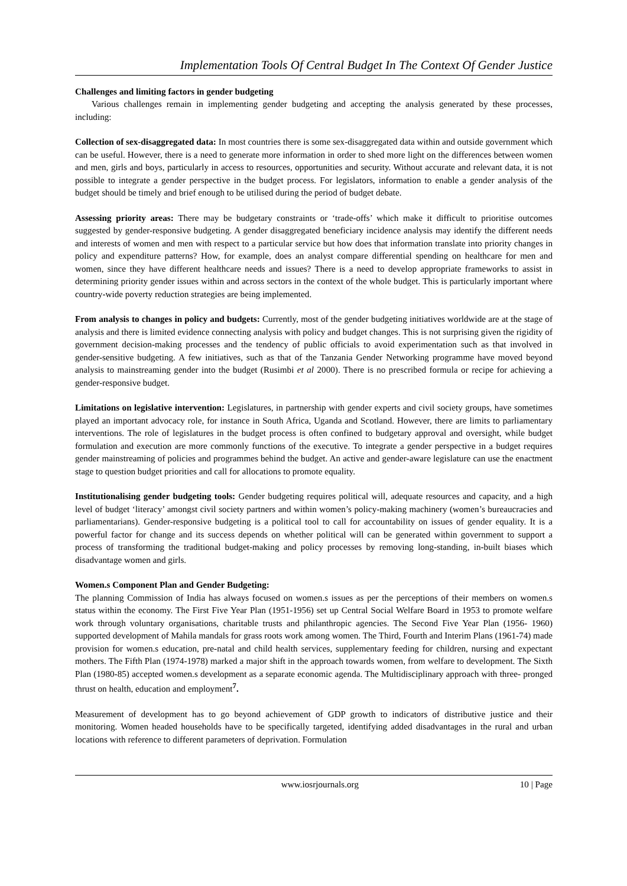Implementation Tools Of Central Budget In The Context Of Gender Justice
Challenges and limiting factors in gender budgeting
Various challenges remain in implementing gender budgeting and accepting the analysis generated by these processes, including:
Collection of sex-disaggregated data: In most countries there is some sex-disaggregated data within and outside government which can be useful. However, there is a need to generate more information in order to shed more light on the differences between women and men, girls and boys, particularly in access to resources, opportunities and security. Without accurate and relevant data, it is not possible to integrate a gender perspective in the budget process. For legislators, information to enable a gender analysis of the budget should be timely and brief enough to be utilised during the period of budget debate.
Assessing priority areas: There may be budgetary constraints or ‘trade-offs’ which make it difficult to prioritise outcomes suggested by gender-responsive budgeting. A gender disaggregated beneficiary incidence analysis may identify the different needs and interests of women and men with respect to a particular service but how does that information translate into priority changes in policy and expenditure patterns? How, for example, does an analyst compare differential spending on healthcare for men and women, since they have different healthcare needs and issues? There is a need to develop appropriate frameworks to assist in determining priority gender issues within and across sectors in the context of the whole budget. This is particularly important where country-wide poverty reduction strategies are being implemented.
From analysis to changes in policy and budgets: Currently, most of the gender budgeting initiatives worldwide are at the stage of analysis and there is limited evidence connecting analysis with policy and budget changes. This is not surprising given the rigidity of government decision-making processes and the tendency of public officials to avoid experimentation such as that involved in gender-sensitive budgeting. A few initiatives, such as that of the Tanzania Gender Networking programme have moved beyond analysis to mainstreaming gender into the budget (Rusimbi et al 2000). There is no prescribed formula or recipe for achieving a gender-responsive budget.
Limitations on legislative intervention: Legislatures, in partnership with gender experts and civil society groups, have sometimes played an important advocacy role, for instance in South Africa, Uganda and Scotland. However, there are limits to parliamentary interventions. The role of legislatures in the budget process is often confined to budgetary approval and oversight, while budget formulation and execution are more commonly functions of the executive. To integrate a gender perspective in a budget requires gender mainstreaming of policies and programmes behind the budget. An active and gender-aware legislature can use the enactment stage to question budget priorities and call for allocations to promote equality.
Institutionalising gender budgeting tools: Gender budgeting requires political will, adequate resources and capacity, and a high level of budget ‘literacy’ amongst civil society partners and within women’s policy-making machinery (women’s bureaucracies and parliamentarians). Gender-responsive budgeting is a political tool to call for accountability on issues of gender equality. It is a powerful factor for change and its success depends on whether political will can be generated within government to support a process of transforming the traditional budget-making and policy processes by removing long-standing, in-built biases which disadvantage women and girls.
Women.s Component Plan and Gender Budgeting:
The planning Commission of India has always focused on women.s issues as per the perceptions of their members on women.s status within the economy. The First Five Year Plan (1951-1956) set up Central Social Welfare Board in 1953 to promote welfare work through voluntary organisations, charitable trusts and philanthropic agencies. The Second Five Year Plan (1956- 1960) supported development of Mahila mandals for grass roots work among women. The Third, Fourth and Interim Plans (1961-74) made provision for women.s education, pre-natal and child health services, supplementary feeding for children, nursing and expectant mothers. The Fifth Plan (1974-1978) marked a major shift in the approach towards women, from welfare to development. The Sixth Plan (1980-85) accepted women.s development as a separate economic agenda. The Multidisciplinary approach with three- pronged thrust on health, education and employment<sup>7</sup>.
Measurement of development has to go beyond achievement of GDP growth to indicators of distributive justice and their monitoring. Women headed households have to be specifically targeted, identifying added disadvantages in the rural and urban locations with reference to different parameters of deprivation. Formulation
www.iosrjournals.org 10 | Page